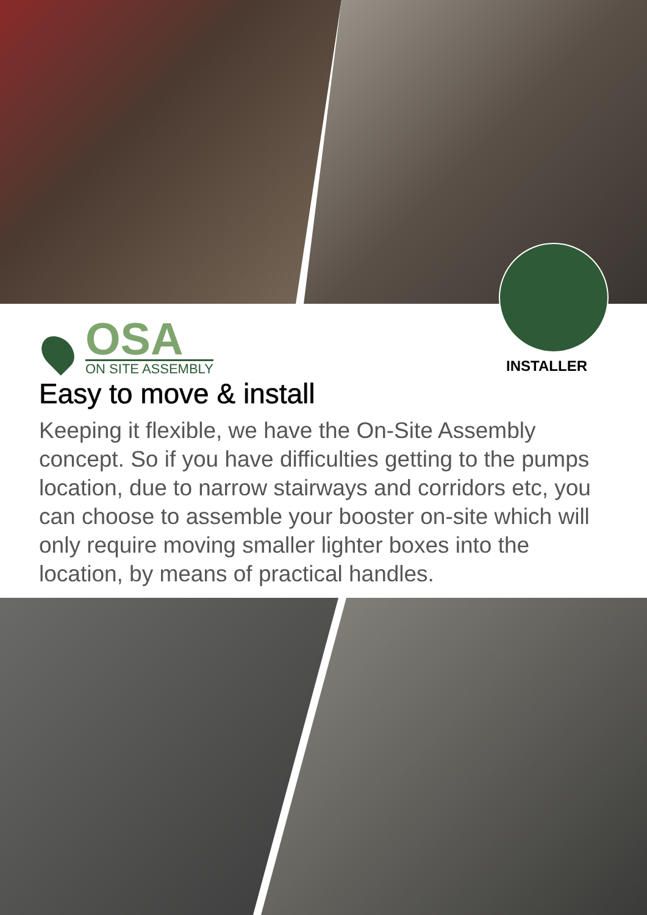OSA
ON SITE ASSEMBLY
INSTALLER
Easy to move & install
Keeping it flexible, we have the On-Site Assembly concept. So if you have difficulties getting to the pumps location, due to narrow stairways and corridors etc, you can choose to assemble your booster on-site which will only require moving smaller lighter boxes into the location, by means of practical handles.